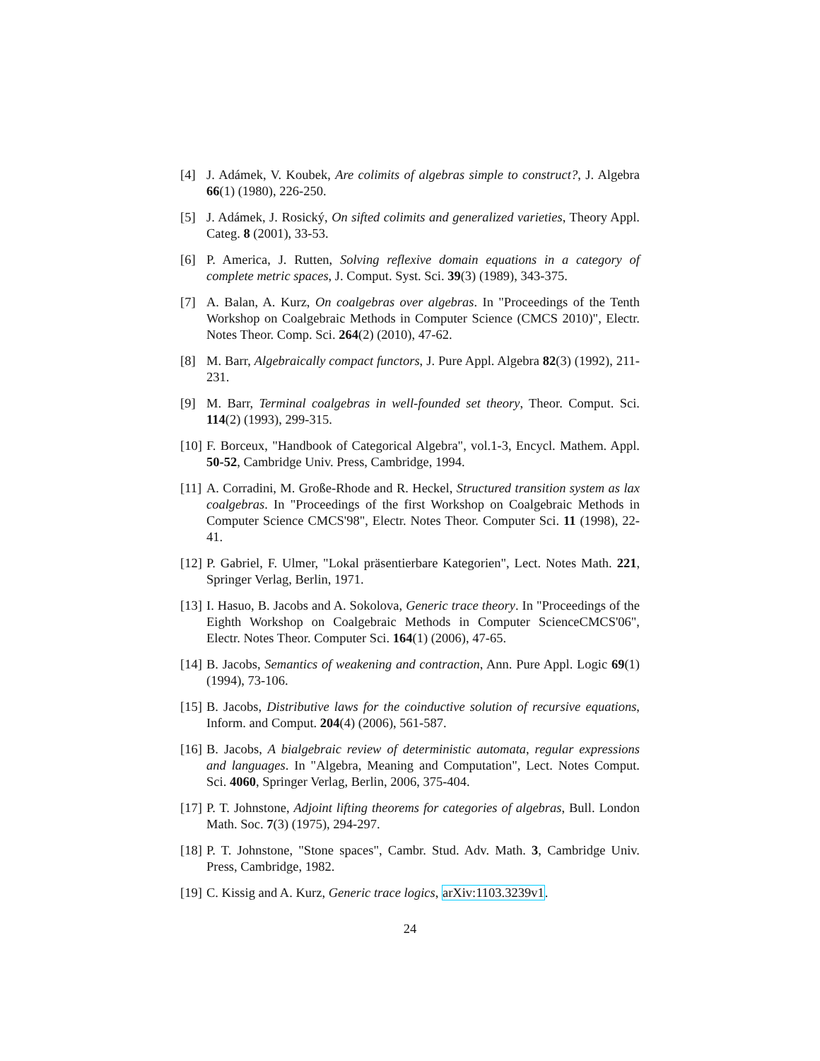[4] J. Adámek, V. Koubek, Are colimits of algebras simple to construct?, J. Algebra 66(1) (1980), 226-250.
[5] J. Adámek, J. Rosický, On sifted colimits and generalized varieties, Theory Appl. Categ. 8 (2001), 33-53.
[6] P. America, J. Rutten, Solving reflexive domain equations in a category of complete metric spaces, J. Comput. Syst. Sci. 39(3) (1989), 343-375.
[7] A. Balan, A. Kurz, On coalgebras over algebras. In "Proceedings of the Tenth Workshop on Coalgebraic Methods in Computer Science (CMCS 2010)", Electr. Notes Theor. Comp. Sci. 264(2) (2010), 47-62.
[8] M. Barr, Algebraically compact functors, J. Pure Appl. Algebra 82(3) (1992), 211-231.
[9] M. Barr, Terminal coalgebras in well-founded set theory, Theor. Comput. Sci. 114(2) (1993), 299-315.
[10]
F. Borceux, "Handbook of Categorical Algebra", vol.1-3, Encycl. Mathem. Appl. 50-52, Cambridge Univ. Press, Cambridge, 1994.
[11]
A. Corradini, M. Große-Rhode and R. Heckel, Structured transition system as lax coalgebras. In "Proceedings of the first Workshop on Coalgebraic Methods in Computer Science CMCS'98", Electr. Notes Theor. Computer Sci. 11 (1998), 22-41.
[12]
P. Gabriel, F. Ulmer, "Lokal präsentierbare Kategorien", Lect. Notes Math. 221, Springer Verlag, Berlin, 1971.
[13]
I. Hasuo, B. Jacobs and A. Sokolova, Generic trace theory. In "Proceedings of the Eighth Workshop on Coalgebraic Methods in Computer ScienceCMCS'06", Electr. Notes Theor. Computer Sci. 164(1) (2006), 47-65.
[14]
B. Jacobs, Semantics of weakening and contraction, Ann. Pure Appl. Logic 69(1) (1994), 73-106.
[15]
B. Jacobs, Distributive laws for the coinductive solution of recursive equations, Inform. and Comput. 204(4) (2006), 561-587.
[16]
B. Jacobs, A bialgebraic review of deterministic automata, regular expressions and languages. In "Algebra, Meaning and Computation", Lect. Notes Comput. Sci. 4060, Springer Verlag, Berlin, 2006, 375-404.
[17]
P. T. Johnstone, Adjoint lifting theorems for categories of algebras, Bull. London Math. Soc. 7(3) (1975), 294-297.
[18]
P. T. Johnstone, "Stone spaces", Cambr. Stud. Adv. Math. 3, Cambridge Univ. Press, Cambridge, 1982.
[19]
C. Kissig and A. Kurz, Generic trace logics, arXiv:1103.3239v1.
24